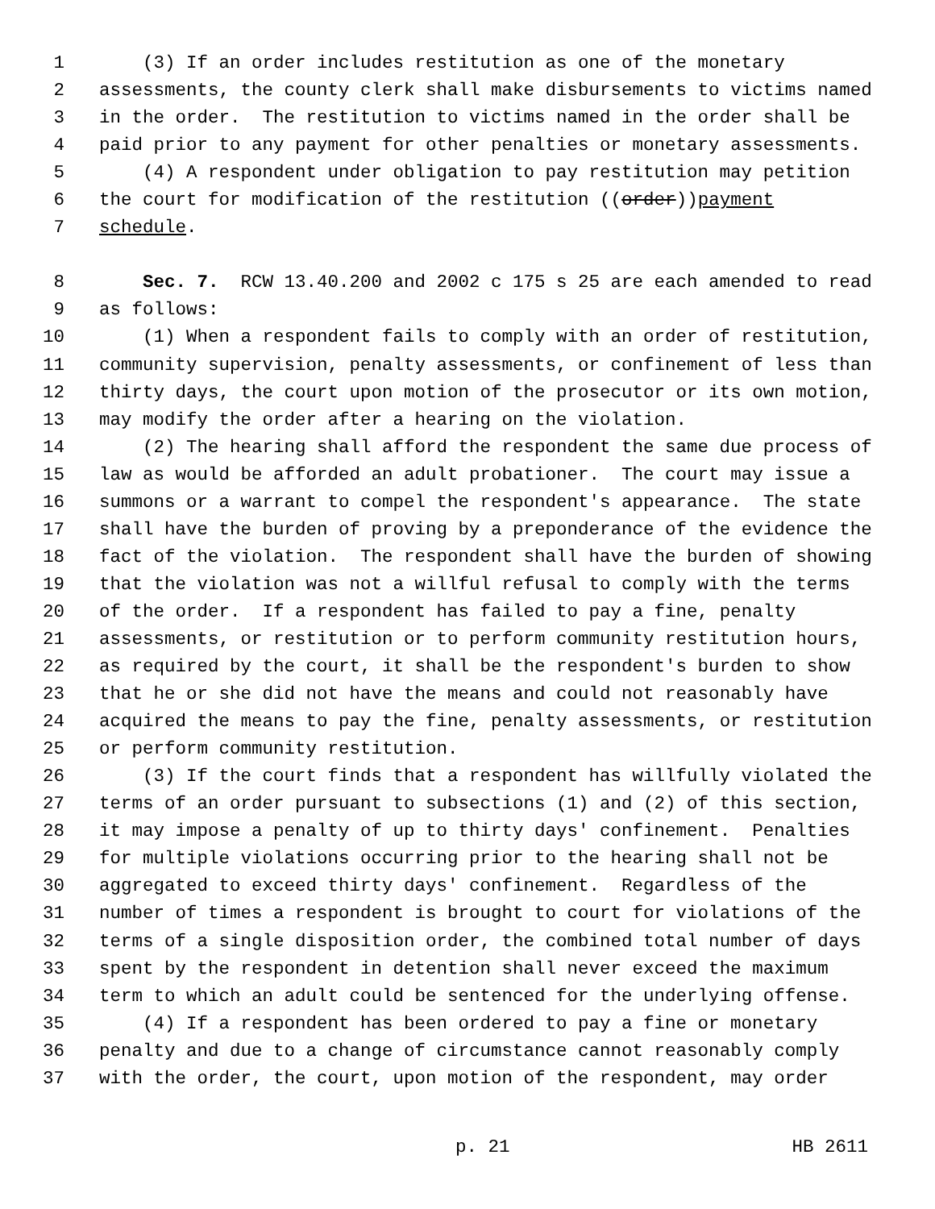1 (3) If an order includes restitution as one of the monetary
2 assessments, the county clerk shall make disbursements to victims named
3 in the order. The restitution to victims named in the order shall be
4 paid prior to any payment for other penalties or monetary assessments.
5 (4) A respondent under obligation to pay restitution may petition
6 the court for modification of the restitution ((order)) payment
7 schedule.
8 Sec. 7. RCW 13.40.200 and 2002 c 175 s 25 are each amended to read
9 as follows:
10 (1) When a respondent fails to comply with an order of restitution,
11 community supervision, penalty assessments, or confinement of less than
12 thirty days, the court upon motion of the prosecutor or its own motion,
13 may modify the order after a hearing on the violation.
14 (2) The hearing shall afford the respondent the same due process of
15 law as would be afforded an adult probationer. The court may issue a
16 summons or a warrant to compel the respondent's appearance. The state
17 shall have the burden of proving by a preponderance of the evidence the
18 fact of the violation. The respondent shall have the burden of showing
19 that the violation was not a willful refusal to comply with the terms
20 of the order. If a respondent has failed to pay a fine, penalty
21 assessments, or restitution or to perform community restitution hours,
22 as required by the court, it shall be the respondent's burden to show
23 that he or she did not have the means and could not reasonably have
24 acquired the means to pay the fine, penalty assessments, or restitution
25 or perform community restitution.
26 (3) If the court finds that a respondent has willfully violated the
27 terms of an order pursuant to subsections (1) and (2) of this section,
28 it may impose a penalty of up to thirty days' confinement. Penalties
29 for multiple violations occurring prior to the hearing shall not be
30 aggregated to exceed thirty days' confinement. Regardless of the
31 number of times a respondent is brought to court for violations of the
32 terms of a single disposition order, the combined total number of days
33 spent by the respondent in detention shall never exceed the maximum
34 term to which an adult could be sentenced for the underlying offense.
35 (4) If a respondent has been ordered to pay a fine or monetary
36 penalty and due to a change of circumstance cannot reasonably comply
37 with the order, the court, upon motion of the respondent, may order
p. 21 HB 2611